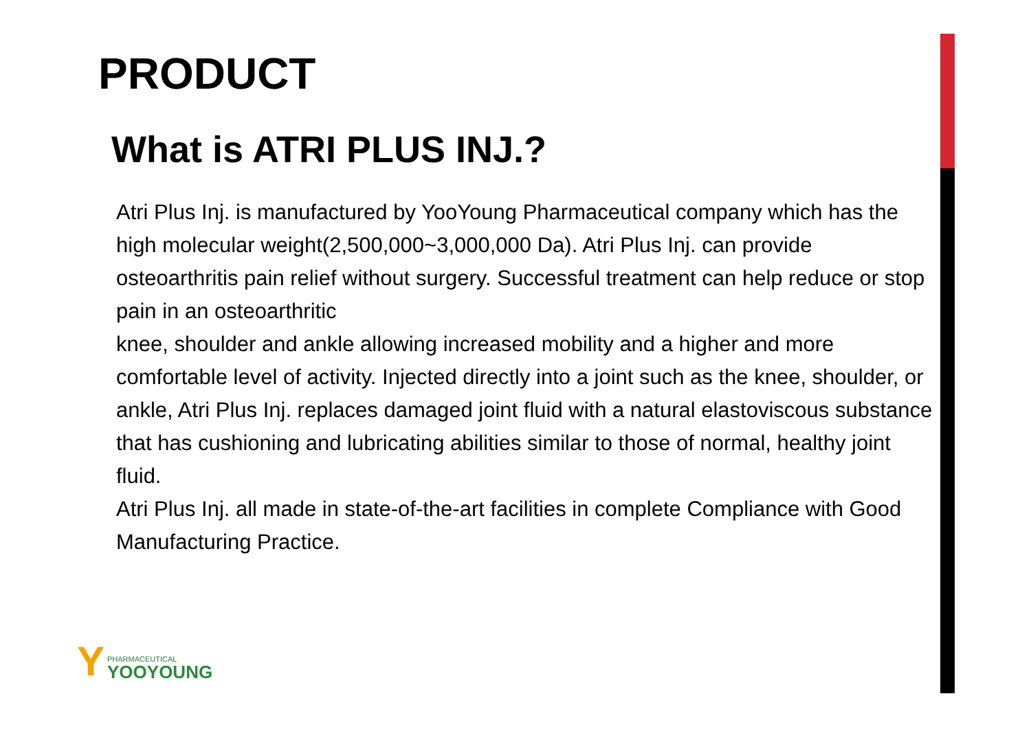PRODUCT
What is ATRI PLUS INJ.?
Atri Plus Inj. is manufactured by YooYoung Pharmaceutical company which has the high molecular weight(2,500,000~3,000,000 Da). Atri Plus Inj. can provide osteoarthritis pain relief without surgery. Successful treatment can help reduce or stop pain in an osteoarthritic
knee, shoulder and ankle allowing increased mobility and a higher and more comfortable level of activity. Injected directly into a joint such as the knee, shoulder, or ankle, Atri Plus Inj. replaces damaged joint fluid with a natural elastoviscous substance that has cushioning and lubricating abilities similar to those of normal, healthy joint fluid.
Atri Plus Inj. all made in state-of-the-art facilities in complete Compliance with Good Manufacturing Practice.
Y
PHARMACEUTICAL
YOOYOUNG